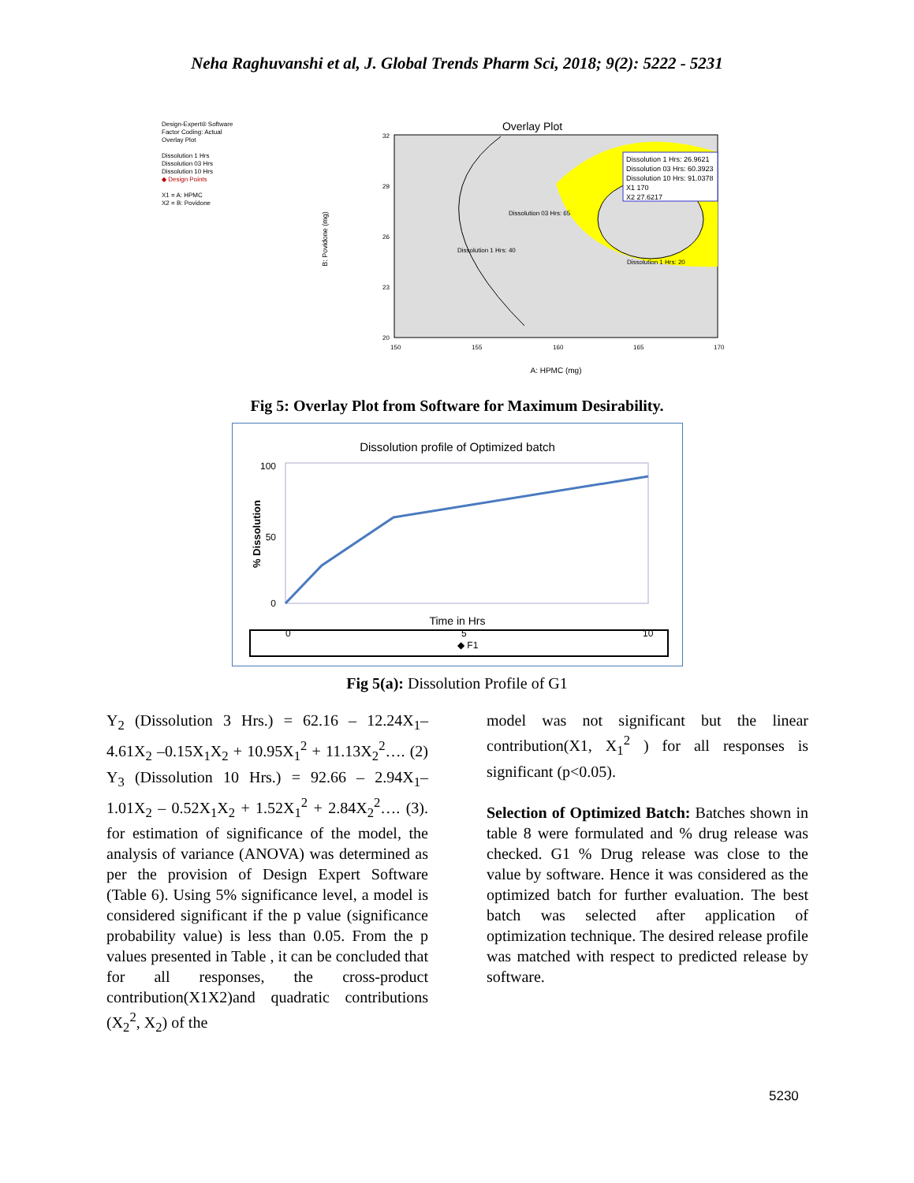Neha Raghuvanshi et al, J. Global Trends Pharm Sci, 2018; 9(2): 5222 - 5231
Design-Expert® Software
Factor Coding: Actual
Overlay Plot
Dissolution 1 Hrs
Dissolution 03 Hrs
Dissolution 10 Hrs
◆ Design Points
X1 = A: HPMC
X2 = B: Povidone
Overlay Plot
B: Povidone (mg)
Dissolution 1 Hrs: 26.9621
Dissolution 03 Hrs: 60.3923
Dissolution 10 Hrs: 91.0378
X1 170
X2 27.6217
Dissolution 03 Hrs: 65
Dissolution 1 Hrs: 40
Dissolution 1 Hrs: 20
32
29
26
23
20
150
155
160
165
170
A: HPMC (mg)
Fig 5: Overlay Plot from Software for Maximum Desirability.
Dissolution profile of Optimized batch
% Dissolution
100
50
0
Time in Hrs
0
5
10
◆ F1
Fig 5(a): Dissolution Profile of G1
Y<sub>2</sub> (Dissolution 3 Hrs.) = 62.16 – 12.24X<sub>1</sub>– 4.61X<sub>2</sub> –0.15X<sub>1</sub>X<sub>2</sub> + 10.95X<sub>1</sub><sup>2</sup> + 11.13X<sub>2</sub><sup>2</sup>…. (2) Y<sub>3</sub> (Dissolution 10 Hrs.) = 92.66 – 2.94X<sub>1</sub>– 1.01X<sub>2</sub> – 0.52X<sub>1</sub>X<sub>2</sub> + 1.52X<sub>1</sub><sup>2</sup> + 2.84X<sub>2</sub><sup>2</sup>…. (3). for estimation of significance of the model, the analysis of variance (ANOVA) was determined as per the provision of Design Expert Software (Table 6). Using 5% significance level, a model is considered significant if the p value (significance probability value) is less than 0.05. From the p values presented in Table , it can be concluded that for all responses, the cross-product contribution(X1X2)and quadratic contributions (X<sub>2</sub><sup>2</sup>, X<sub>2</sub>) of the
model was not significant but the linear contribution(X1, X<sub>1</sub><sup>2</sup> ) for all responses is significant (p<0.05).
Selection of Optimized Batch: Batches shown in table 8 were formulated and % drug release was checked. G1 % Drug release was close to the value by software. Hence it was considered as the optimized batch for further evaluation. The best batch was selected after application of optimization technique. The desired release profile was matched with respect to predicted release by software.
5230